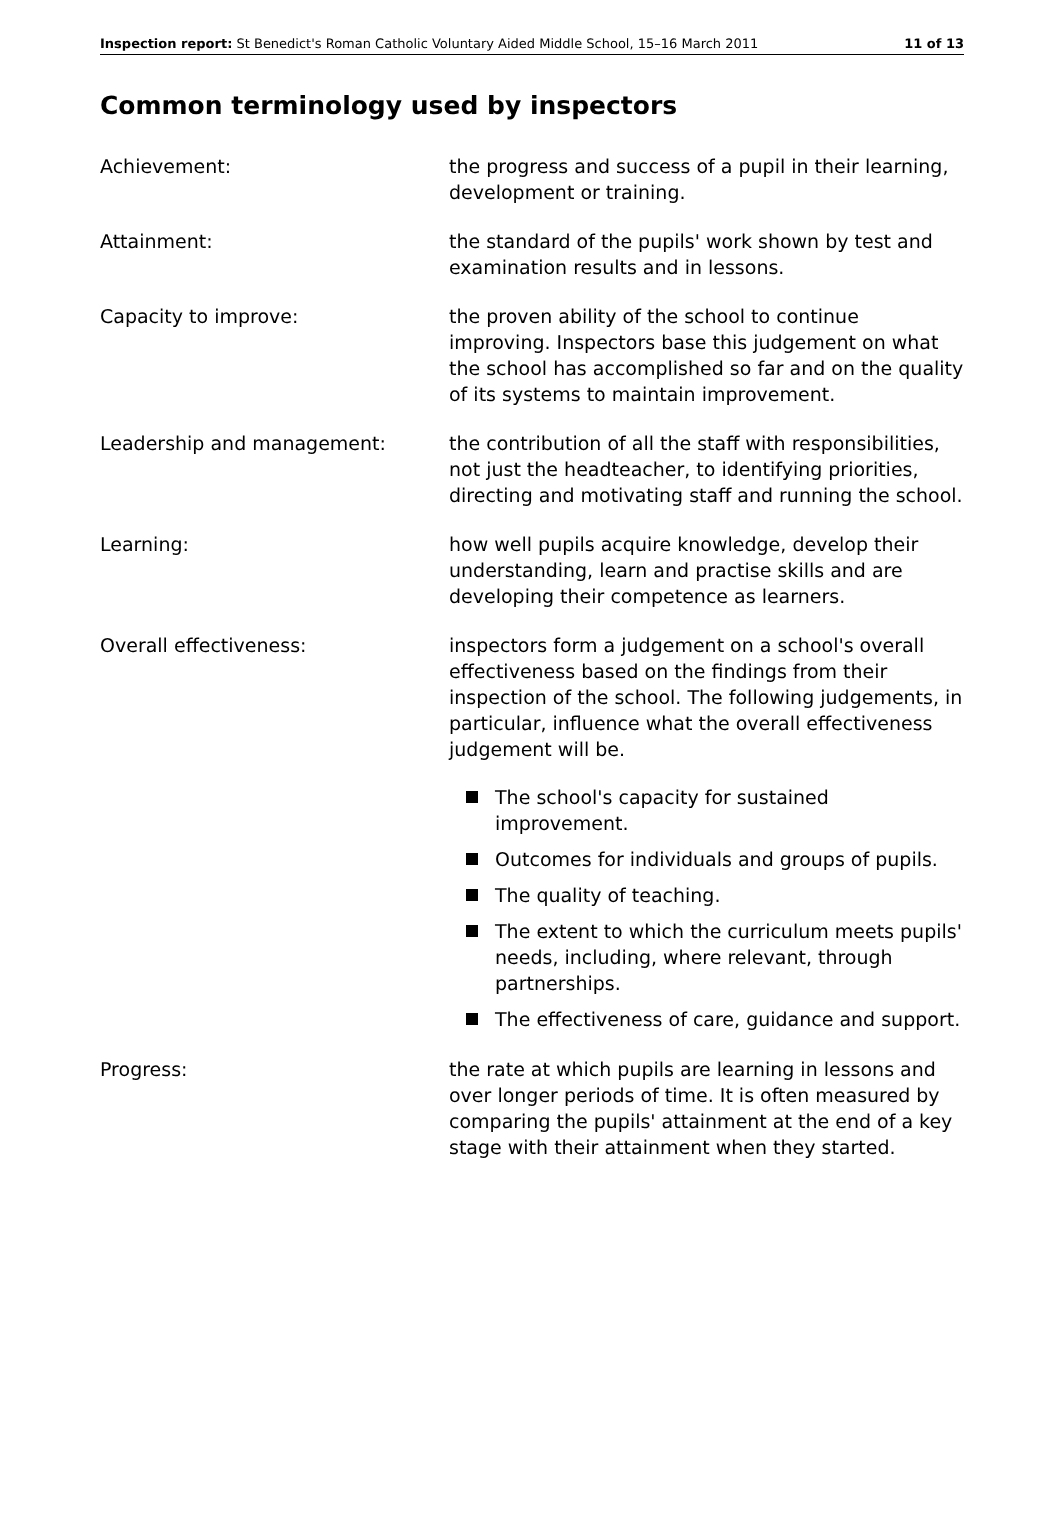Inspection report: St Benedict's Roman Catholic Voluntary Aided Middle School, 15–16 March 2011
11 of 13
Common terminology used by inspectors
Achievement: the progress and success of a pupil in their learning, development or training.
Attainment: the standard of the pupils' work shown by test and examination results and in lessons.
Capacity to improve: the proven ability of the school to continue improving. Inspectors base this judgement on what the school has accomplished so far and on the quality of its systems to maintain improvement.
Leadership and management: the contribution of all the staff with responsibilities, not just the headteacher, to identifying priorities, directing and motivating staff and running the school.
Learning: how well pupils acquire knowledge, develop their understanding, learn and practise skills and are developing their competence as learners.
Overall effectiveness: inspectors form a judgement on a school's overall effectiveness based on the findings from their inspection of the school. The following judgements, in particular, influence what the overall effectiveness judgement will be.
The school's capacity for sustained improvement.
Outcomes for individuals and groups of pupils.
The quality of teaching.
The extent to which the curriculum meets pupils' needs, including, where relevant, through partnerships.
The effectiveness of care, guidance and support.
Progress: the rate at which pupils are learning in lessons and over longer periods of time. It is often measured by comparing the pupils' attainment at the end of a key stage with their attainment when they started.